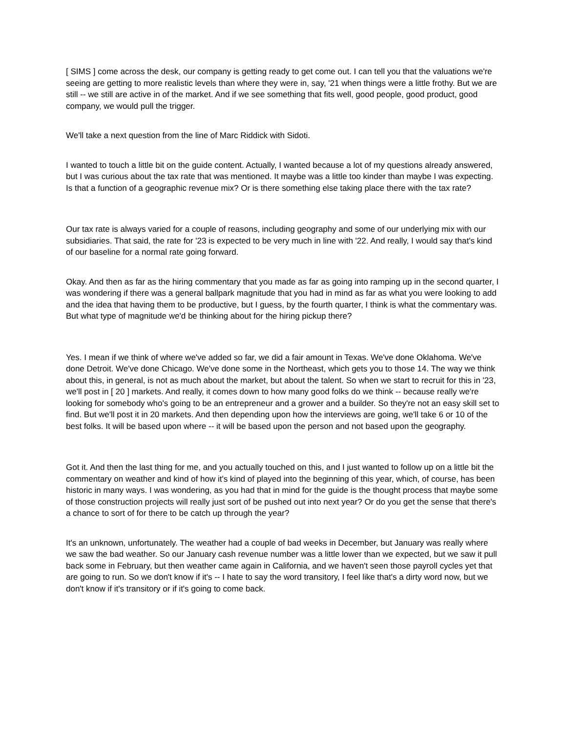[ SIMS ] come across the desk, our company is getting ready to get come out. I can tell you that the valuations we're seeing are getting to more realistic levels than where they were in, say, '21 when things were a little frothy. But we are still -- we still are active in of the market. And if we see something that fits well, good people, good product, good company, we would pull the trigger.
We'll take a next question from the line of Marc Riddick with Sidoti.
I wanted to touch a little bit on the guide content. Actually, I wanted because a lot of my questions already answered, but I was curious about the tax rate that was mentioned. It maybe was a little too kinder than maybe I was expecting. Is that a function of a geographic revenue mix? Or is there something else taking place there with the tax rate?
Our tax rate is always varied for a couple of reasons, including geography and some of our underlying mix with our subsidiaries. That said, the rate for '23 is expected to be very much in line with '22. And really, I would say that's kind of our baseline for a normal rate going forward.
Okay. And then as far as the hiring commentary that you made as far as going into ramping up in the second quarter, I was wondering if there was a general ballpark magnitude that you had in mind as far as what you were looking to add and the idea that having them to be productive, but I guess, by the fourth quarter, I think is what the commentary was. But what type of magnitude we'd be thinking about for the hiring pickup there?
Yes. I mean if we think of where we've added so far, we did a fair amount in Texas. We've done Oklahoma. We've done Detroit. We've done Chicago. We've done some in the Northeast, which gets you to those 14. The way we think about this, in general, is not as much about the market, but about the talent. So when we start to recruit for this in '23, we'll post in [ 20 ] markets. And really, it comes down to how many good folks do we think -- because really we're looking for somebody who's going to be an entrepreneur and a grower and a builder. So they're not an easy skill set to find. But we'll post it in 20 markets. And then depending upon how the interviews are going, we'll take 6 or 10 of the best folks. It will be based upon where -- it will be based upon the person and not based upon the geography.
Got it. And then the last thing for me, and you actually touched on this, and I just wanted to follow up on a little bit the commentary on weather and kind of how it's kind of played into the beginning of this year, which, of course, has been historic in many ways. I was wondering, as you had that in mind for the guide is the thought process that maybe some of those construction projects will really just sort of be pushed out into next year? Or do you get the sense that there's a chance to sort of for there to be catch up through the year?
It's an unknown, unfortunately. The weather had a couple of bad weeks in December, but January was really where we saw the bad weather. So our January cash revenue number was a little lower than we expected, but we saw it pull back some in February, but then weather came again in California, and we haven't seen those payroll cycles yet that are going to run. So we don't know if it's -- I hate to say the word transitory, I feel like that's a dirty word now, but we don't know if it's transitory or if it's going to come back.